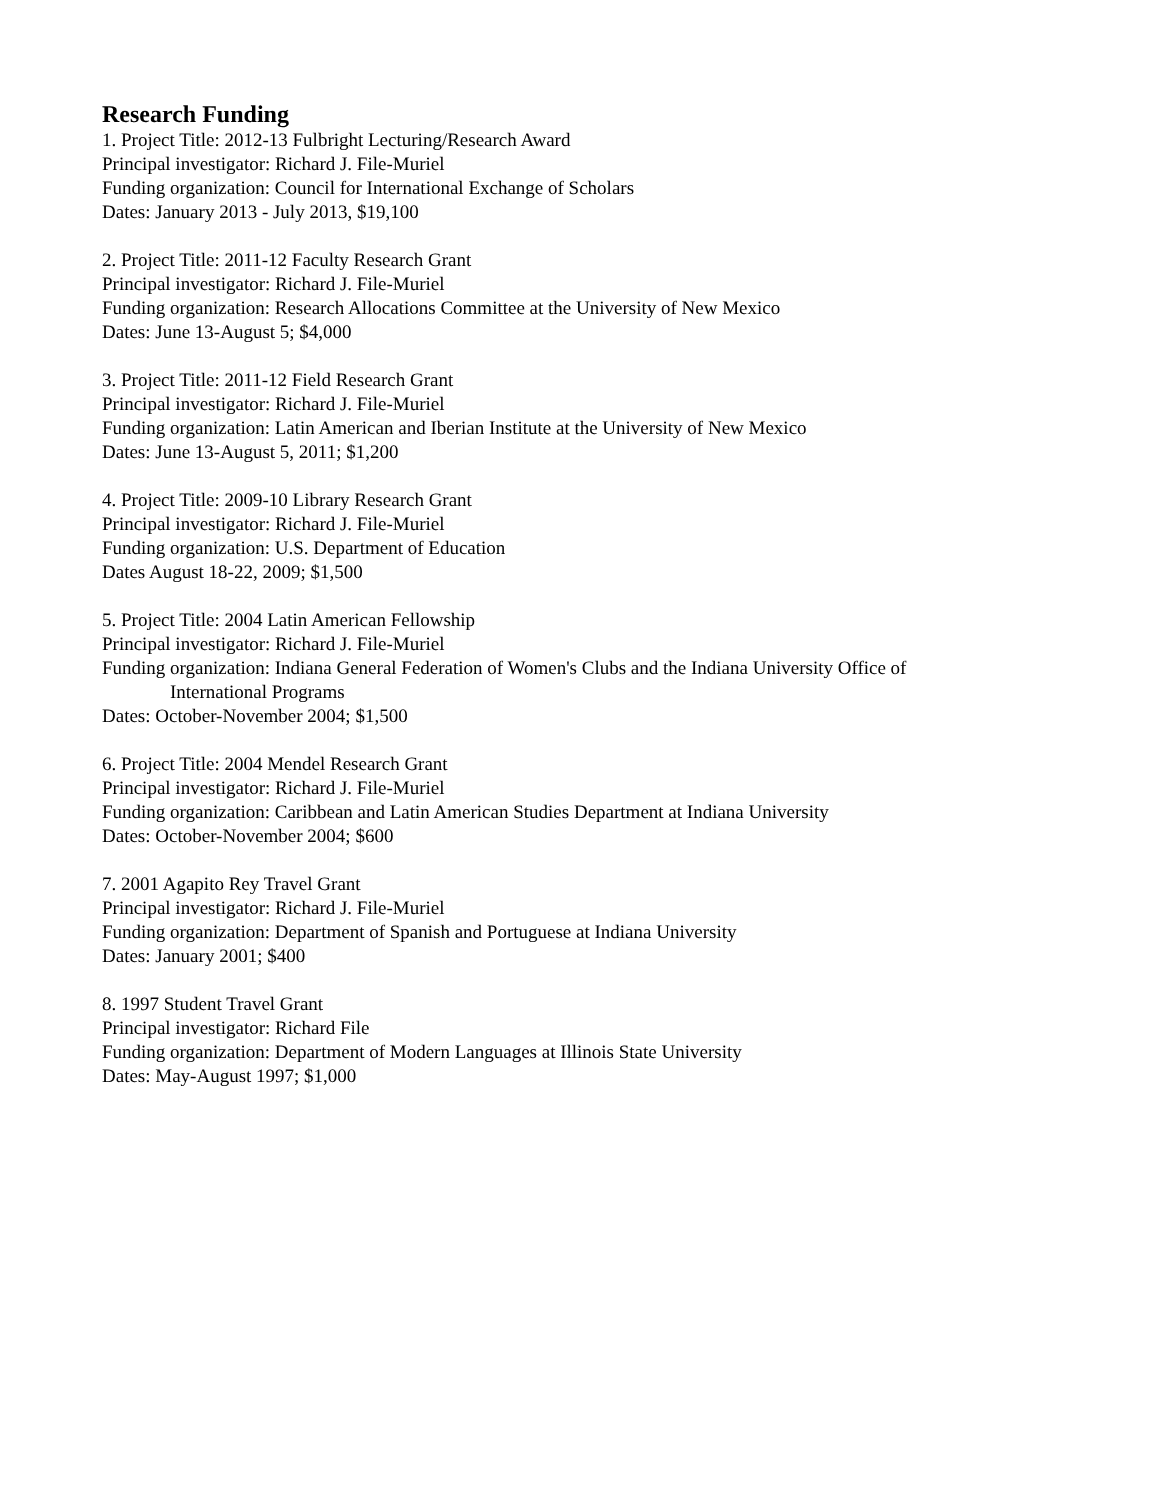Research Funding
1. Project Title: 2012-13 Fulbright Lecturing/Research Award
Principal investigator: Richard J. File-Muriel
Funding organization: Council for International Exchange of Scholars
Dates: January 2013 - July 2013, $19,100
2. Project Title: 2011-12 Faculty Research Grant
Principal investigator: Richard J. File-Muriel
Funding organization: Research Allocations Committee at the University of New Mexico
Dates: June 13-August 5; $4,000
3. Project Title: 2011-12 Field Research Grant
Principal investigator: Richard J. File-Muriel
Funding organization: Latin American and Iberian Institute at the University of New Mexico
Dates: June 13-August 5, 2011; $1,200
4. Project Title: 2009-10 Library Research Grant
Principal investigator: Richard J. File-Muriel
Funding organization: U.S. Department of Education
Dates August 18-22, 2009; $1,500
5. Project Title: 2004 Latin American Fellowship
Principal investigator: Richard J. File-Muriel
Funding organization: Indiana General Federation of Women's Clubs and the Indiana University Office of
International Programs
Dates: October-November 2004; $1,500
6. Project Title: 2004 Mendel Research Grant
Principal investigator: Richard J. File-Muriel
Funding organization: Caribbean and Latin American Studies Department at Indiana University
Dates: October-November 2004; $600
7. 2001 Agapito Rey Travel Grant
Principal investigator: Richard J. File-Muriel
Funding organization: Department of Spanish and Portuguese at Indiana University
Dates: January 2001; $400
8. 1997 Student Travel Grant
Principal investigator: Richard File
Funding organization: Department of Modern Languages at Illinois State University
Dates: May-August 1997; $1,000